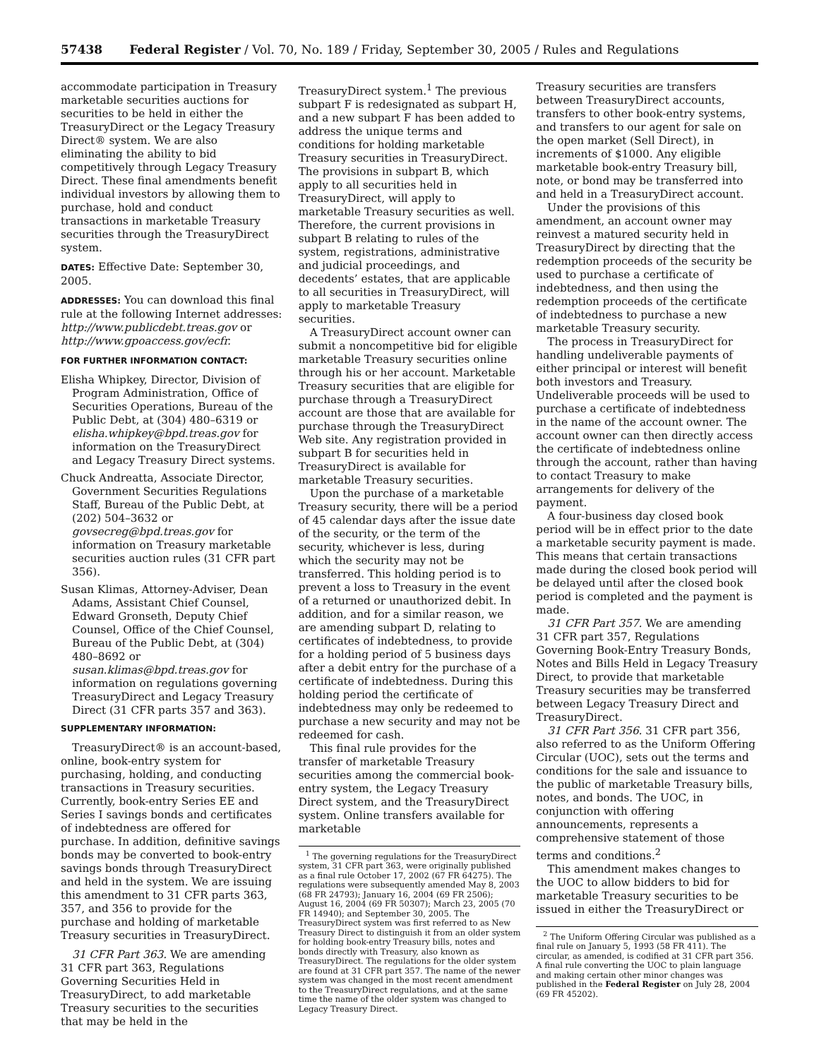57438 Federal Register / Vol. 70, No. 189 / Friday, September 30, 2005 / Rules and Regulations
accommodate participation in Treasury marketable securities auctions for securities to be held in either the TreasuryDirect or the Legacy Treasury Direct® system. We are also eliminating the ability to bid competitively through Legacy Treasury Direct. These final amendments benefit individual investors by allowing them to purchase, hold and conduct transactions in marketable Treasury securities through the TreasuryDirect system.
DATES: Effective Date: September 30, 2005.
ADDRESSES: You can download this final rule at the following Internet addresses: http://www.publicdebt.treas.gov or http://www.gpoaccess.gov/ecfr.
FOR FURTHER INFORMATION CONTACT:
Elisha Whipkey, Director, Division of Program Administration, Office of Securities Operations, Bureau of the Public Debt, at (304) 480–6319 or elisha.whipkey@bpd.treas.gov for information on the TreasuryDirect and Legacy Treasury Direct systems.
Chuck Andreatta, Associate Director, Government Securities Regulations Staff, Bureau of the Public Debt, at (202) 504–3632 or govsecreg@bpd.treas.gov for information on Treasury marketable securities auction rules (31 CFR part 356).
Susan Klimas, Attorney-Adviser, Dean Adams, Assistant Chief Counsel, Edward Gronseth, Deputy Chief Counsel, Office of the Chief Counsel, Bureau of the Public Debt, at (304) 480–8692 or susan.klimas@bpd.treas.gov for information on regulations governing TreasuryDirect and Legacy Treasury Direct (31 CFR parts 357 and 363).
SUPPLEMENTARY INFORMATION:
TreasuryDirect® is an account-based, online, book-entry system for purchasing, holding, and conducting transactions in Treasury securities. Currently, book-entry Series EE and Series I savings bonds and certificates of indebtedness are offered for purchase. In addition, definitive savings bonds may be converted to book-entry savings bonds through TreasuryDirect and held in the system. We are issuing this amendment to 31 CFR parts 363, 357, and 356 to provide for the purchase and holding of marketable Treasury securities in TreasuryDirect.
31 CFR Part 363. We are amending 31 CFR part 363, Regulations Governing Securities Held in TreasuryDirect, to add marketable Treasury securities to the securities that may be held in the
TreasuryDirect system.<sup>1</sup> The previous subpart F is redesignated as subpart H, and a new subpart F has been added to address the unique terms and conditions for holding marketable Treasury securities in TreasuryDirect. The provisions in subpart B, which apply to all securities held in TreasuryDirect, will apply to marketable Treasury securities as well. Therefore, the current provisions in subpart B relating to rules of the system, registrations, administrative and judicial proceedings, and decedents’ estates, that are applicable to all securities in TreasuryDirect, will apply to marketable Treasury securities.
A TreasuryDirect account owner can submit a noncompetitive bid for eligible marketable Treasury securities online through his or her account. Marketable Treasury securities that are eligible for purchase through a TreasuryDirect account are those that are available for purchase through the TreasuryDirect Web site. Any registration provided in subpart B for securities held in TreasuryDirect is available for marketable Treasury securities.
Upon the purchase of a marketable Treasury security, there will be a period of 45 calendar days after the issue date of the security, or the term of the security, whichever is less, during which the security may not be transferred. This holding period is to prevent a loss to Treasury in the event of a returned or unauthorized debit. In addition, and for a similar reason, we are amending subpart D, relating to certificates of indebtedness, to provide for a holding period of 5 business days after a debit entry for the purchase of a certificate of indebtedness. During this holding period the certificate of indebtedness may only be redeemed to purchase a new security and may not be redeemed for cash.
This final rule provides for the transfer of marketable Treasury securities among the commercial book-entry system, the Legacy Treasury Direct system, and the TreasuryDirect system. Online transfers available for marketable
<sup>1</sup> The governing regulations for the TreasuryDirect system, 31 CFR part 363, were originally published as a final rule October 17, 2002 (67 FR 64275). The regulations were subsequently amended May 8, 2003 (68 FR 24793); January 16, 2004 (69 FR 2506); August 16, 2004 (69 FR 50307); March 23, 2005 (70 FR 14940); and September 30, 2005. The TreasuryDirect system was first referred to as New Treasury Direct to distinguish it from an older system for holding book-entry Treasury bills, notes and bonds directly with Treasury, also known as TreasuryDirect. The regulations for the older system are found at 31 CFR part 357. The name of the newer system was changed in the most recent amendment to the TreasuryDirect regulations, and at the same time the name of the older system was changed to Legacy Treasury Direct.
Treasury securities are transfers between TreasuryDirect accounts, transfers to other book-entry systems, and transfers to our agent for sale on the open market (Sell Direct), in increments of $1000. Any eligible marketable book-entry Treasury bill, note, or bond may be transferred into and held in a TreasuryDirect account.
Under the provisions of this amendment, an account owner may reinvest a matured security held in TreasuryDirect by directing that the redemption proceeds of the security be used to purchase a certificate of indebtedness, and then using the redemption proceeds of the certificate of indebtedness to purchase a new marketable Treasury security.
The process in TreasuryDirect for handling undeliverable payments of either principal or interest will benefit both investors and Treasury. Undeliverable proceeds will be used to purchase a certificate of indebtedness in the name of the account owner. The account owner can then directly access the certificate of indebtedness online through the account, rather than having to contact Treasury to make arrangements for delivery of the payment.
A four-business day closed book period will be in effect prior to the date a marketable security payment is made. This means that certain transactions made during the closed book period will be delayed until after the closed book period is completed and the payment is made.
31 CFR Part 357. We are amending 31 CFR part 357, Regulations Governing Book-Entry Treasury Bonds, Notes and Bills Held in Legacy Treasury Direct, to provide that marketable Treasury securities may be transferred between Legacy Treasury Direct and TreasuryDirect.
31 CFR Part 356. 31 CFR part 356, also referred to as the Uniform Offering Circular (UOC), sets out the terms and conditions for the sale and issuance to the public of marketable Treasury bills, notes, and bonds. The UOC, in conjunction with offering announcements, represents a comprehensive statement of those terms and conditions.<sup>2</sup>
This amendment makes changes to the UOC to allow bidders to bid for marketable Treasury securities to be issued in either the TreasuryDirect or
<sup>2</sup> The Uniform Offering Circular was published as a final rule on January 5, 1993 (58 FR 411). The circular, as amended, is codified at 31 CFR part 356. A final rule converting the UOC to plain language and making certain other minor changes was published in the Federal Register on July 28, 2004 (69 FR 45202).